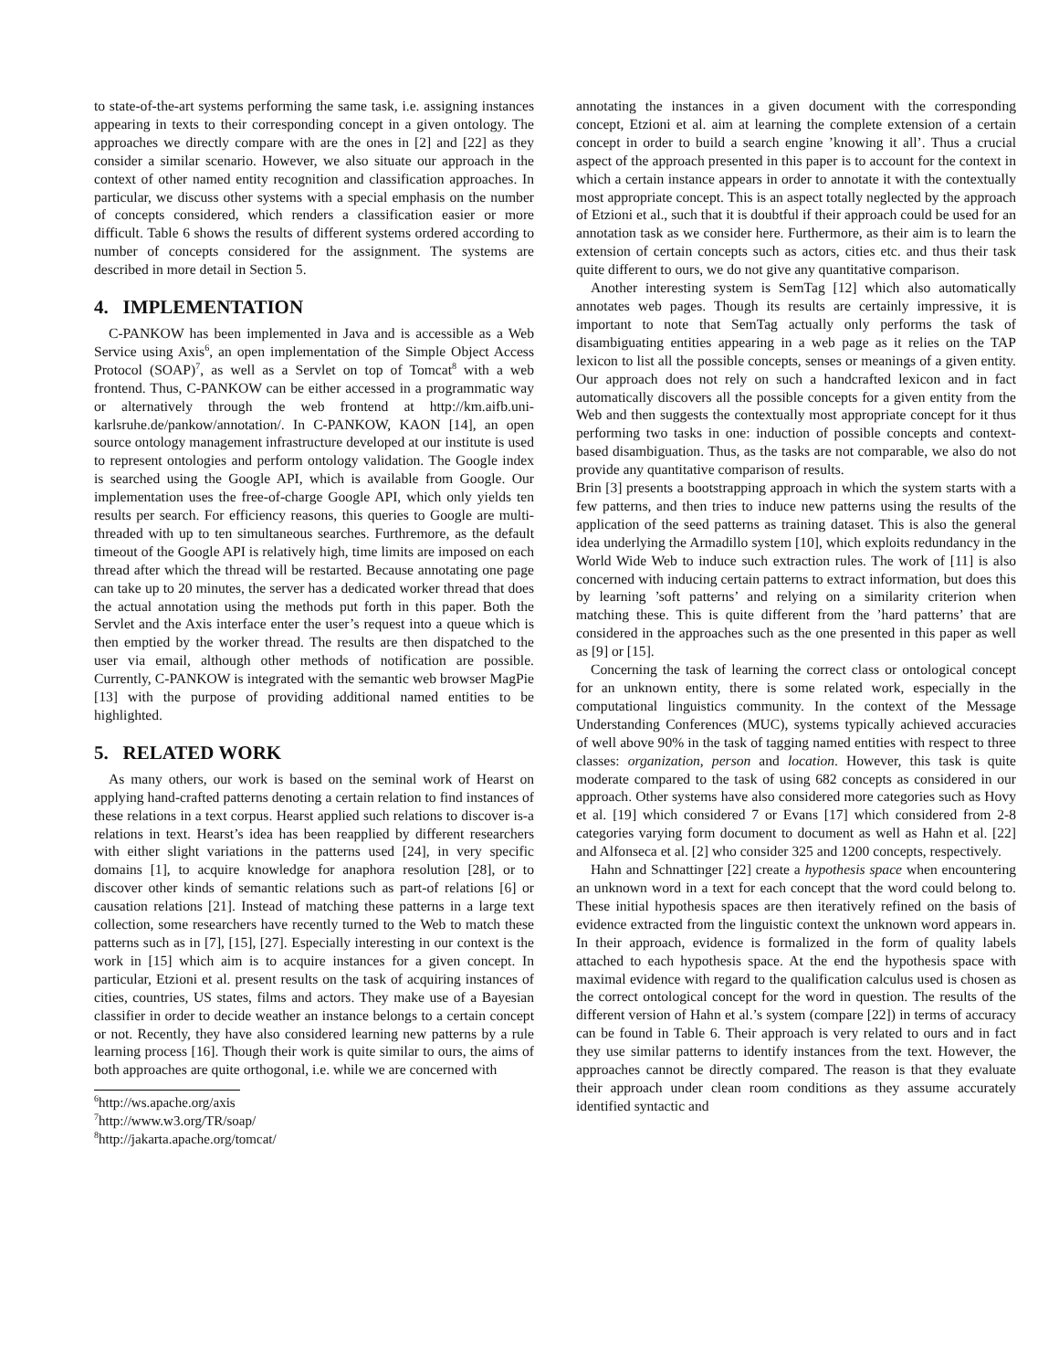to state-of-the-art systems performing the same task, i.e. assigning instances appearing in texts to their corresponding concept in a given ontology. The approaches we directly compare with are the ones in [2] and [22] as they consider a similar scenario. However, we also situate our approach in the context of other named entity recognition and classification approaches. In particular, we discuss other systems with a special emphasis on the number of concepts considered, which renders a classification easier or more difficult. Table 6 shows the results of different systems ordered according to number of concepts considered for the assignment. The systems are described in more detail in Section 5.
4. IMPLEMENTATION
C-PANKOW has been implemented in Java and is accessible as a Web Service using Axis<sup>6</sup>, an open implementation of the Simple Object Access Protocol (SOAP)<sup>7</sup>, as well as a Servlet on top of Tomcat<sup>8</sup> with a web frontend. Thus, C-PANKOW can be either accessed in a programmatic way or alternatively through the web frontend at http://km.aifb.uni-karlsruhe.de/pankow/annotation/. In C-PANKOW, KAON [14], an open source ontology management infrastructure developed at our institute is used to represent ontologies and perform ontology validation. The Google index is searched using the Google API, which is available from Google. Our implementation uses the free-of-charge Google API, which only yields ten results per search. For efficiency reasons, this queries to Google are multi-threaded with up to ten simultaneous searches. Furthremore, as the default timeout of the Google API is relatively high, time limits are imposed on each thread after which the thread will be restarted. Because annotating one page can take up to 20 minutes, the server has a dedicated worker thread that does the actual annotation using the methods put forth in this paper. Both the Servlet and the Axis interface enter the user’s request into a queue which is then emptied by the worker thread. The results are then dispatched to the user via email, although other methods of notification are possible. Currently, C-PANKOW is integrated with the semantic web browser MagPie [13] with the purpose of providing additional named entities to be highlighted.
5. RELATED WORK
As many others, our work is based on the seminal work of Hearst on applying hand-crafted patterns denoting a certain relation to find instances of these relations in a text corpus. Hearst applied such relations to discover is-a relations in text. Hearst’s idea has been reapplied by different researchers with either slight variations in the patterns used [24], in very specific domains [1], to acquire knowledge for anaphora resolution [28], or to discover other kinds of semantic relations such as part-of relations [6] or causation relations [21]. Instead of matching these patterns in a large text collection, some researchers have recently turned to the Web to match these patterns such as in [7], [15], [27]. Especially interesting in our context is the work in [15] which aim is to acquire instances for a given concept. In particular, Etzioni et al. present results on the task of acquiring instances of cities, countries, US states, films and actors. They make use of a Bayesian classifier in order to decide weather an instance belongs to a certain concept or not. Recently, they have also considered learning new patterns by a rule learning process [16]. Though their work is quite similar to ours, the aims of both approaches are quite orthogonal, i.e. while we are concerned with
<sup>6</sup> http://ws.apache.org/axis
<sup>7</sup> http://www.w3.org/TR/soap/
<sup>8</sup> http://jakarta.apache.org/tomcat/
annotating the instances in a given document with the corresponding concept, Etzioni et al. aim at learning the complete extension of a certain concept in order to build a search engine ’knowing it all’. Thus a crucial aspect of the approach presented in this paper is to account for the context in which a certain instance appears in order to annotate it with the contextually most appropriate concept. This is an aspect totally neglected by the approach of Etzioni et al., such that it is doubtful if their approach could be used for an annotation task as we consider here. Furthermore, as their aim is to learn the extension of certain concepts such as actors, cities etc. and thus their task quite different to ours, we do not give any quantitative comparison.
Another interesting system is SemTag [12] which also automatically annotates web pages. Though its results are certainly impressive, it is important to note that SemTag actually only performs the task of disambiguating entities appearing in a web page as it relies on the TAP lexicon to list all the possible concepts, senses or meanings of a given entity. Our approach does not rely on such a handcrafted lexicon and in fact automatically discovers all the possible concepts for a given entity from the Web and then suggests the contextually most appropriate concept for it thus performing two tasks in one: induction of possible concepts and context-based disambiguation. Thus, as the tasks are not comparable, we also do not provide any quantitative comparison of results.
Brin [3] presents a bootstrapping approach in which the system starts with a few patterns, and then tries to induce new patterns using the results of the application of the seed patterns as training dataset. This is also the general idea underlying the Armadillo system [10], which exploits redundancy in the World Wide Web to induce such extraction rules. The work of [11] is also concerned with inducing certain patterns to extract information, but does this by learning ’soft patterns’ and relying on a similarity criterion when matching these. This is quite different from the ’hard patterns’ that are considered in the approaches such as the one presented in this paper as well as [9] or [15].
Concerning the task of learning the correct class or ontological concept for an unknown entity, there is some related work, especially in the computational linguistics community. In the context of the Message Understanding Conferences (MUC), systems typically achieved accuracies of well above 90% in the task of tagging named entities with respect to three classes: organization, person and location. However, this task is quite moderate compared to the task of using 682 concepts as considered in our approach. Other systems have also considered more categories such as Hovy et al. [19] which considered 7 or Evans [17] which considered from 2-8 categories varying form document to document as well as Hahn et al. [22] and Alfonseca et al. [2] who consider 325 and 1200 concepts, respectively.
Hahn and Schnattinger [22] create a hypothesis space when encountering an unknown word in a text for each concept that the word could belong to. These initial hypothesis spaces are then iteratively refined on the basis of evidence extracted from the linguistic context the unknown word appears in. In their approach, evidence is formalized in the form of quality labels attached to each hypothesis space. At the end the hypothesis space with maximal evidence with regard to the qualification calculus used is chosen as the correct ontological concept for the word in question. The results of the different version of Hahn et al.’s system (compare [22]) in terms of accuracy can be found in Table 6. Their approach is very related to ours and in fact they use similar patterns to identify instances from the text. However, the approaches cannot be directly compared. The reason is that they evaluate their approach under clean room conditions as they assume accurately identified syntactic and